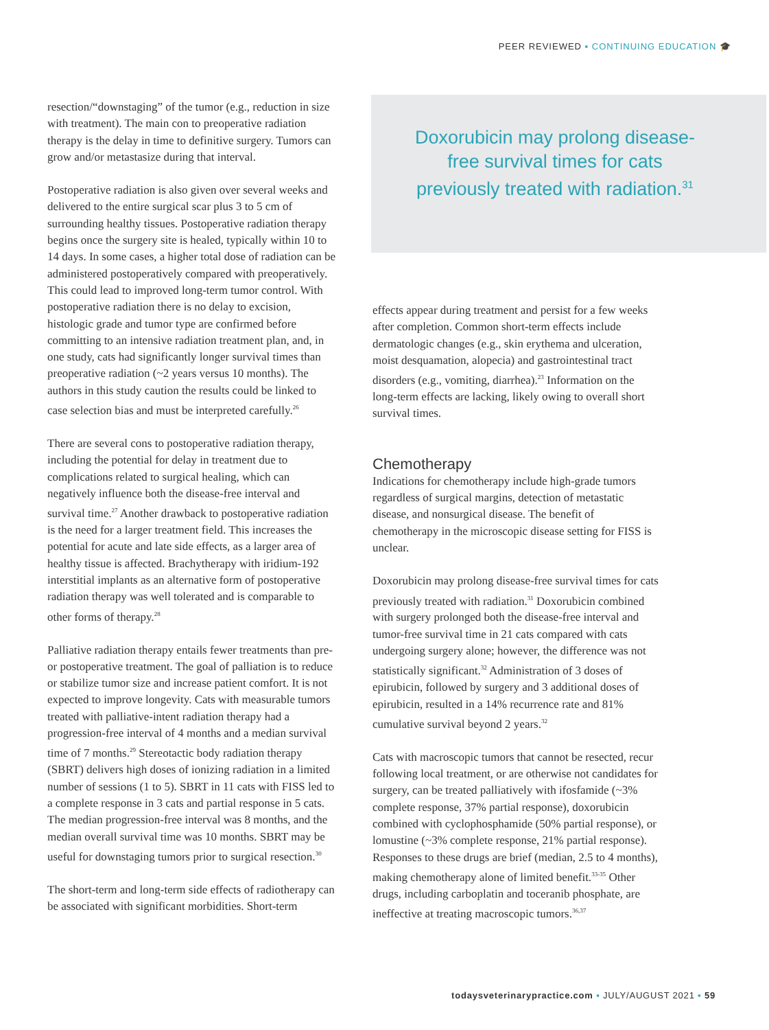PEER REVIEWED ▪ CONTINUING EDUCATION 🎓
resection/“downstaging” of the tumor (e.g., reduction in size with treatment). The main con to preoperative radiation therapy is the delay in time to definitive surgery. Tumors can grow and/or metastasize during that interval.
Postoperative radiation is also given over several weeks and delivered to the entire surgical scar plus 3 to 5 cm of surrounding healthy tissues. Postoperative radiation therapy begins once the surgery site is healed, typically within 10 to 14 days. In some cases, a higher total dose of radiation can be administered postoperatively compared with preoperatively. This could lead to improved long-term tumor control. With postoperative radiation there is no delay to excision, histologic grade and tumor type are confirmed before committing to an intensive radiation treatment plan, and, in one study, cats had significantly longer survival times than preoperative radiation (~2 years versus 10 months). The authors in this study caution the results could be linked to case selection bias and must be interpreted carefully.<sup>26</sup>
There are several cons to postoperative radiation therapy, including the potential for delay in treatment due to complications related to surgical healing, which can negatively influence both the disease-free interval and survival time.<sup>27</sup> Another drawback to postoperative radiation is the need for a larger treatment field. This increases the potential for acute and late side effects, as a larger area of healthy tissue is affected. Brachytherapy with iridium-192 interstitial implants as an alternative form of postoperative radiation therapy was well tolerated and is comparable to other forms of therapy.<sup>28</sup>
Palliative radiation therapy entails fewer treatments than pre- or postoperative treatment. The goal of palliation is to reduce or stabilize tumor size and increase patient comfort. It is not expected to improve longevity. Cats with measurable tumors treated with palliative-intent radiation therapy had a progression-free interval of 4 months and a median survival time of 7 months.<sup>29</sup> Stereotactic body radiation therapy (SBRT) delivers high doses of ionizing radiation in a limited number of sessions (1 to 5). SBRT in 11 cats with FISS led to a complete response in 3 cats and partial response in 5 cats. The median progression-free interval was 8 months, and the median overall survival time was 10 months. SBRT may be useful for downstaging tumors prior to surgical resection.<sup>30</sup>
The short-term and long-term side effects of radiotherapy can be associated with significant morbidities. Short-term
Doxorubicin may prolong disease-free survival times for cats previously treated with radiation.<sup>31</sup>
effects appear during treatment and persist for a few weeks after completion. Common short-term effects include dermatologic changes (e.g., skin erythema and ulceration, moist desquamation, alopecia) and gastrointestinal tract disorders (e.g., vomiting, diarrhea).<sup>23</sup> Information on the long-term effects are lacking, likely owing to overall short survival times.
Chemotherapy
Indications for chemotherapy include high-grade tumors regardless of surgical margins, detection of metastatic disease, and nonsurgical disease. The benefit of chemotherapy in the microscopic disease setting for FISS is unclear.
Doxorubicin may prolong disease-free survival times for cats previously treated with radiation.<sup>31</sup> Doxorubicin combined with surgery prolonged both the disease-free interval and tumor-free survival time in 21 cats compared with cats undergoing surgery alone; however, the difference was not statistically significant.<sup>32</sup> Administration of 3 doses of epirubicin, followed by surgery and 3 additional doses of epirubicin, resulted in a 14% recurrence rate and 81% cumulative survival beyond 2 years.<sup>32</sup>
Cats with macroscopic tumors that cannot be resected, recur following local treatment, or are otherwise not candidates for surgery, can be treated palliatively with ifosfamide (~3% complete response, 37% partial response), doxorubicin combined with cyclophosphamide (50% partial response), or lomustine (~3% complete response, 21% partial response). Responses to these drugs are brief (median, 2.5 to 4 months), making chemotherapy alone of limited benefit.<sup>33-35</sup> Other drugs, including carboplatin and toceranib phosphate, are ineffective at treating macroscopic tumors.<sup>36,37</sup>
todaysveterinarypractice.com ▪ JULY/AUGUST 2021 ▪ 59